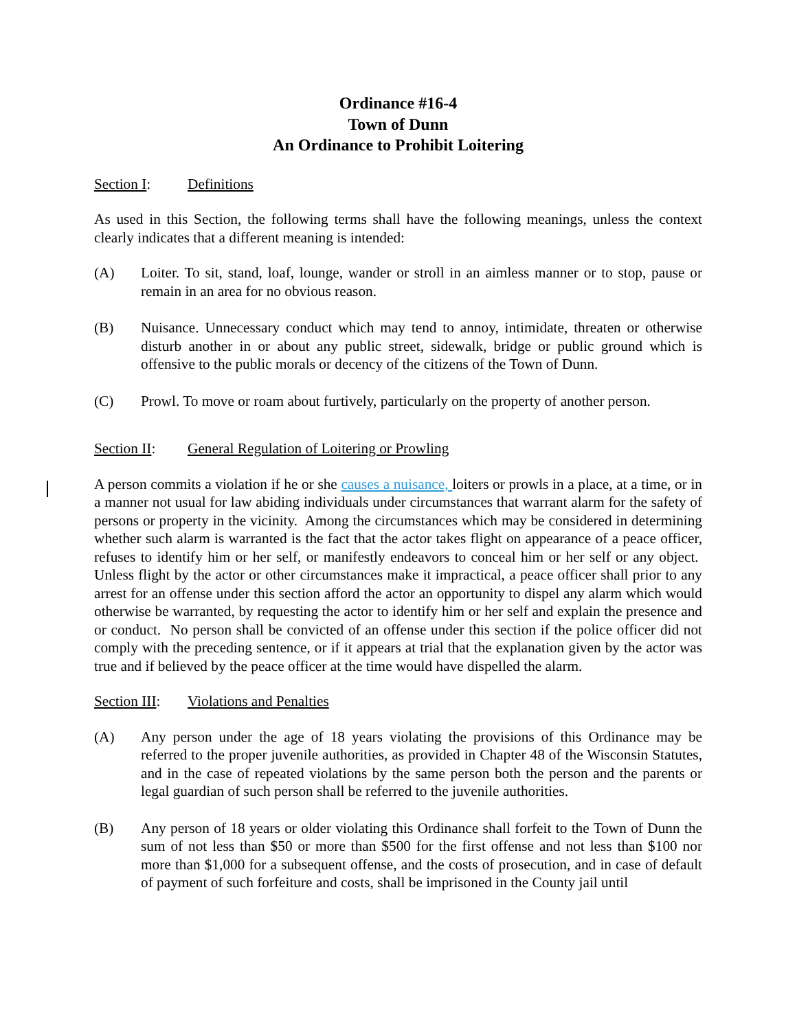Ordinance #16-4
Town of Dunn
An Ordinance to Prohibit Loitering
Section I: Definitions
As used in this Section, the following terms shall have the following meanings, unless the context clearly indicates that a different meaning is intended:
(A) Loiter. To sit, stand, loaf, lounge, wander or stroll in an aimless manner or to stop, pause or remain in an area for no obvious reason.
(B) Nuisance. Unnecessary conduct which may tend to annoy, intimidate, threaten or otherwise disturb another in or about any public street, sidewalk, bridge or public ground which is offensive to the public morals or decency of the citizens of the Town of Dunn.
(C) Prowl. To move or roam about furtively, particularly on the property of another person.
Section II: General Regulation of Loitering or Prowling
A person commits a violation if he or she causes a nuisance, loiters or prowls in a place, at a time, or in a manner not usual for law abiding individuals under circumstances that warrant alarm for the safety of persons or property in the vicinity. Among the circumstances which may be considered in determining whether such alarm is warranted is the fact that the actor takes flight on appearance of a peace officer, refuses to identify him or her self, or manifestly endeavors to conceal him or her self or any object. Unless flight by the actor or other circumstances make it impractical, a peace officer shall prior to any arrest for an offense under this section afford the actor an opportunity to dispel any alarm which would otherwise be warranted, by requesting the actor to identify him or her self and explain the presence and or conduct. No person shall be convicted of an offense under this section if the police officer did not comply with the preceding sentence, or if it appears at trial that the explanation given by the actor was true and if believed by the peace officer at the time would have dispelled the alarm.
Section III: Violations and Penalties
(A) Any person under the age of 18 years violating the provisions of this Ordinance may be referred to the proper juvenile authorities, as provided in Chapter 48 of the Wisconsin Statutes, and in the case of repeated violations by the same person both the person and the parents or legal guardian of such person shall be referred to the juvenile authorities.
(B) Any person of 18 years or older violating this Ordinance shall forfeit to the Town of Dunn the sum of not less than $50 or more than $500 for the first offense and not less than $100 nor more than $1,000 for a subsequent offense, and the costs of prosecution, and in case of default of payment of such forfeiture and costs, shall be imprisoned in the County jail until